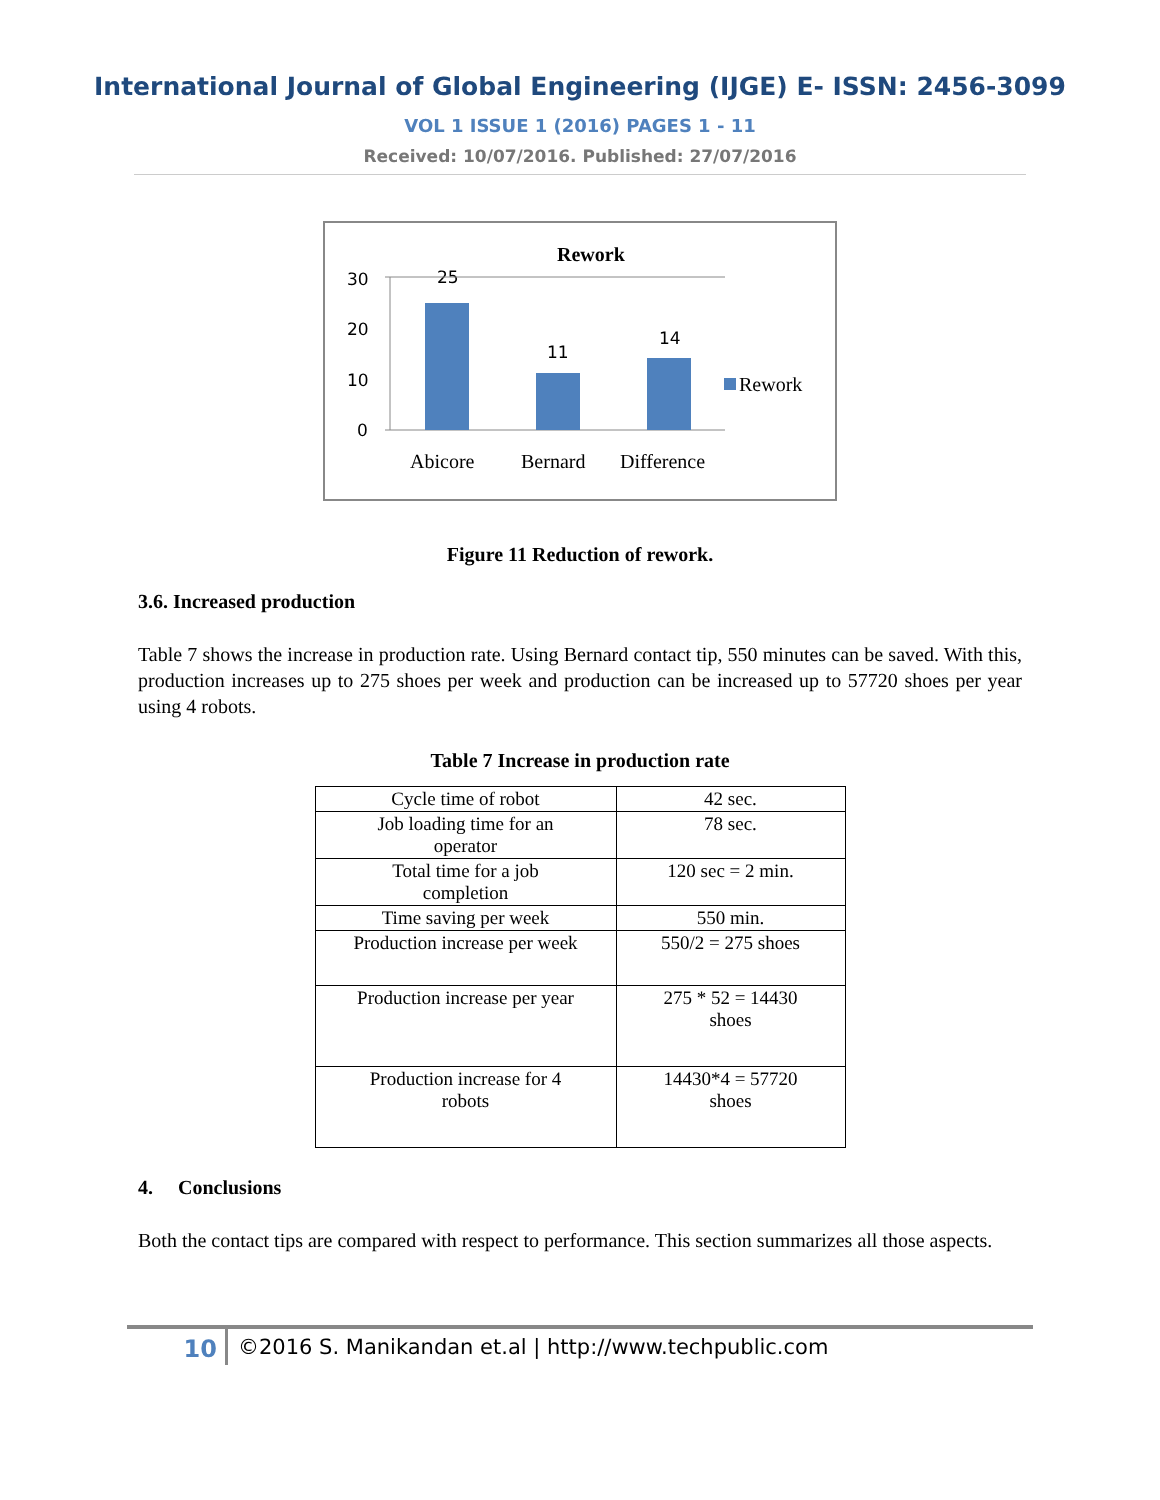International Journal of Global Engineering (IJGE) E- ISSN: 2456-3099
VOL 1 ISSUE 1 (2016) PAGES 1 - 11
Received: 10/07/2016. Published: 27/07/2016
Rework
30
20
10
0
25
11
14
Rework
Abicore
Bernard
Difference
Figure 11 Reduction of rework.
3.6. Increased production
Table 7 shows the increase in production rate. Using Bernard contact tip, 550 minutes can be saved. With this, production increases up to 275 shoes per week and production can be increased up to 57720 shoes per year using 4 robots.
Table 7 Increase in production rate
| Cycle time of robot | 42 sec. |
| Job loading time for an operator | 78 sec. |
| Total time for a job completion | 120 sec = 2 min. |
| Time saving per week | 550 min. |
| Production increase per week | 550/2 = 275 shoes |
| Production increase per year | 275 * 52 = 14430 shoes |
| Production increase for 4 robots | 14430*4 = 57720 shoes |
4. Conclusions
Both the contact tips are compared with respect to performance. This section summarizes all those aspects.
10 ©2016 S. Manikandan et.al | http://www.techpublic.com